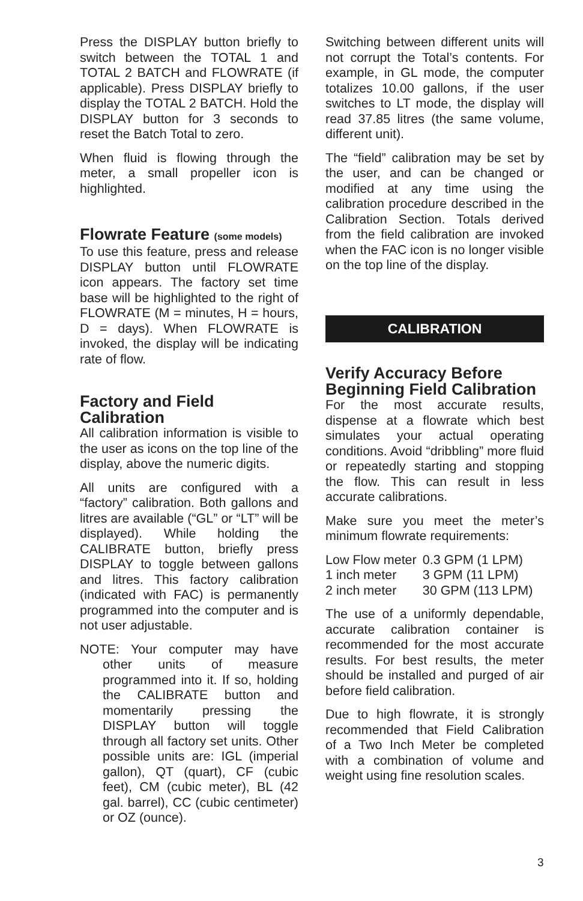Press the DISPLAY button briefly to switch between the TOTAL 1 and TOTAL 2 BATCH and FLOWRATE (if applicable). Press DISPLAY briefly to display the TOTAL 2 BATCH. Hold the DISPLAY button for 3 seconds to reset the Batch Total to zero.
When fluid is flowing through the meter, a small propeller icon is highlighted.
Flowrate Feature (some models)
To use this feature, press and release DISPLAY button until FLOWRATE icon appears. The factory set time base will be highlighted to the right of FLOWRATE (M = minutes, H = hours, D = days). When FLOWRATE is invoked, the display will be indicating rate of flow.
Factory and Field Calibration
All calibration information is visible to the user as icons on the top line of the display, above the numeric digits.
All units are configured with a “factory” calibration. Both gallons and litres are available (“GL” or “LT” will be displayed). While holding the CALIBRATE button, briefly press DISPLAY to toggle between gallons and litres. This factory calibration (indicated with FAC) is permanently programmed into the computer and is not user adjustable.
NOTE: Your computer may have other units of measure programmed into it. If so, holding the CALIBRATE button and momentarily pressing the DISPLAY button will toggle through all factory set units. Other possible units are: IGL (imperial gallon), QT (quart), CF (cubic feet), CM (cubic meter), BL (42 gal. barrel), CC (cubic centimeter) or OZ (ounce).
Switching between different units will not corrupt the Total’s contents. For example, in GL mode, the computer totalizes 10.00 gallons, if the user switches to LT mode, the display will read 37.85 litres (the same volume, different unit).
The “field” calibration may be set by the user, and can be changed or modified at any time using the calibration procedure described in the Calibration Section. Totals derived from the field calibration are invoked when the FAC icon is no longer visible on the top line of the display.
CALIBRATION
Verify Accuracy Before Beginning Field Calibration
For the most accurate results, dispense at a flowrate which best simulates your actual operating conditions. Avoid “dribbling” more fluid or repeatedly starting and stopping the flow. This can result in less accurate calibrations.
Make sure you meet the meter’s minimum flowrate requirements:
| Low Flow meter | 0.3 GPM (1 LPM) |
| 1 inch meter | 3 GPM (11 LPM) |
| 2 inch meter | 30 GPM (113 LPM) |
The use of a uniformly dependable, accurate calibration container is recommended for the most accurate results. For best results, the meter should be installed and purged of air before field calibration.
Due to high flowrate, it is strongly recommended that Field Calibration of a Two Inch Meter be completed with a combination of volume and weight using fine resolution scales.
3